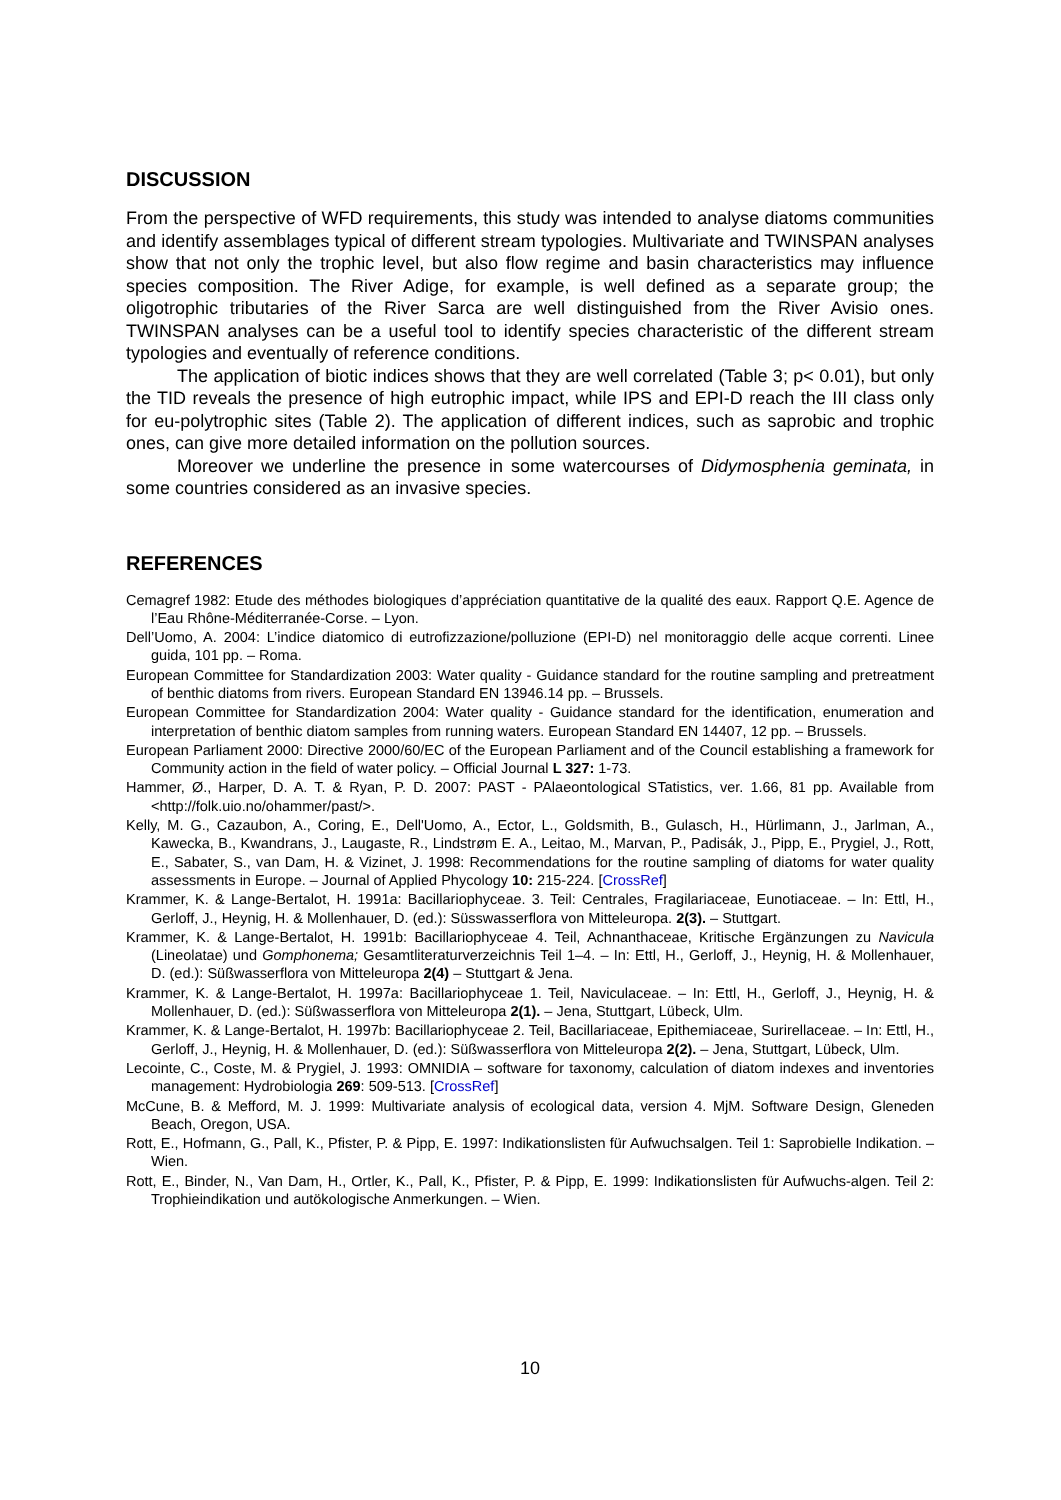DISCUSSION
From the perspective of WFD requirements, this study was intended to analyse diatoms communities and identify assemblages typical of different stream typologies. Multivariate and TWINSPAN analyses show that not only the trophic level, but also flow regime and basin characteristics may influence species composition. The River Adige, for example, is well defined as a separate group; the oligotrophic tributaries of the River Sarca are well distinguished from the River Avisio ones. TWINSPAN analyses can be a useful tool to identify species characteristic of the different stream typologies and eventually of reference conditions.
The application of biotic indices shows that they are well correlated (Table 3; p< 0.01), but only the TID reveals the presence of high eutrophic impact, while IPS and EPI-D reach the III class only for eu-polytrophic sites (Table 2). The application of different indices, such as saprobic and trophic ones, can give more detailed information on the pollution sources.
Moreover we underline the presence in some watercourses of Didymosphenia geminata, in some countries considered as an invasive species.
REFERENCES
Cemagref 1982: Etude des méthodes biologiques d’appréciation quantitative de la qualité des eaux. Rapport Q.E. Agence de l’Eau Rhône-Méditerranée-Corse. – Lyon.
Dell’Uomo, A. 2004: L’indice diatomico di eutrofizzazione/polluzione (EPI-D) nel monitoraggio delle acque correnti. Linee guida, 101 pp. – Roma.
European Committee for Standardization 2003: Water quality - Guidance standard for the routine sampling and pretreatment of benthic diatoms from rivers. European Standard EN 13946.14 pp. – Brussels.
European Committee for Standardization 2004: Water quality - Guidance standard for the identification, enumeration and interpretation of benthic diatom samples from running waters. European Standard EN 14407, 12 pp. – Brussels.
European Parliament 2000: Directive 2000/60/EC of the European Parliament and of the Council establishing a framework for Community action in the field of water policy. – Official Journal L 327: 1-73.
Hammer, Ø., Harper, D. A. T. & Ryan, P. D. 2007: PAST - PAlaeontological STatistics, ver. 1.66, 81 pp. Available from <http://folk.uio.no/ohammer/past/>.
Kelly, M. G., Cazaubon, A., Coring, E., Dell'Uomo, A., Ector, L., Goldsmith, B., Gulasch, H., Hürlimann, J., Jarlman, A., Kawecka, B., Kwandrans, J., Laugaste, R., Lindstrøm E. A., Leitao, M., Marvan, P., Padisák, J., Pipp, E., Prygiel, J., Rott, E., Sabater, S., van Dam, H. & Vizinet, J. 1998: Recommendations for the routine sampling of diatoms for water quality assessments in Europe. – Journal of Applied Phycology 10: 215-224. [CrossRef]
Krammer, K. & Lange-Bertalot, H. 1991a: Bacillariophyceae. 3. Teil: Centrales, Fragilariaceae, Eunotiaceae. – In: Ettl, H., Gerloff, J., Heynig, H. & Mollenhauer, D. (ed.): Süsswasserflora von Mitteleuropa. 2(3). – Stuttgart.
Krammer, K. & Lange-Bertalot, H. 1991b: Bacillariophyceae 4. Teil, Achnanthaceae, Kritische Ergänzungen zu Navicula (Lineolatae) und Gomphonema; Gesamtliteraturverzeichnis Teil 1–4. – In: Ettl, H., Gerloff, J., Heynig, H. & Mollenhauer, D. (ed.): Süßwasserflora von Mitteleuropa 2(4) – Stuttgart & Jena.
Krammer, K. & Lange-Bertalot, H. 1997a: Bacillariophyceae 1. Teil, Naviculaceae. – In: Ettl, H., Gerloff, J., Heynig, H. & Mollenhauer, D. (ed.): Süßwasserflora von Mitteleuropa 2(1). – Jena, Stuttgart, Lübeck, Ulm.
Krammer, K. & Lange-Bertalot, H. 1997b: Bacillariophyceae 2. Teil, Bacillariaceae, Epithemiaceae, Surirellaceae. – In: Ettl, H., Gerloff, J., Heynig, H. & Mollenhauer, D. (ed.): Süßwasserflora von Mitteleuropa 2(2). – Jena, Stuttgart, Lübeck, Ulm.
Lecointe, C., Coste, M. & Prygiel, J. 1993: OMNIDIA – software for taxonomy, calculation of diatom indexes and inventories management: Hydrobiologia 269: 509-513. [CrossRef]
McCune, B. & Mefford, M. J. 1999: Multivariate analysis of ecological data, version 4. MjM. Software Design, Gleneden Beach, Oregon, USA.
Rott, E., Hofmann, G., Pall, K., Pfister, P. & Pipp, E. 1997: Indikationslisten für Aufwuchsalgen. Teil 1: Saprobielle Indikation. – Wien.
Rott, E., Binder, N., Van Dam, H., Ortler, K., Pall, K., Pfister, P. & Pipp, E. 1999: Indikationslisten für Aufwuchs-algen. Teil 2: Trophieindikation und autökologische Anmerkungen. – Wien.
10